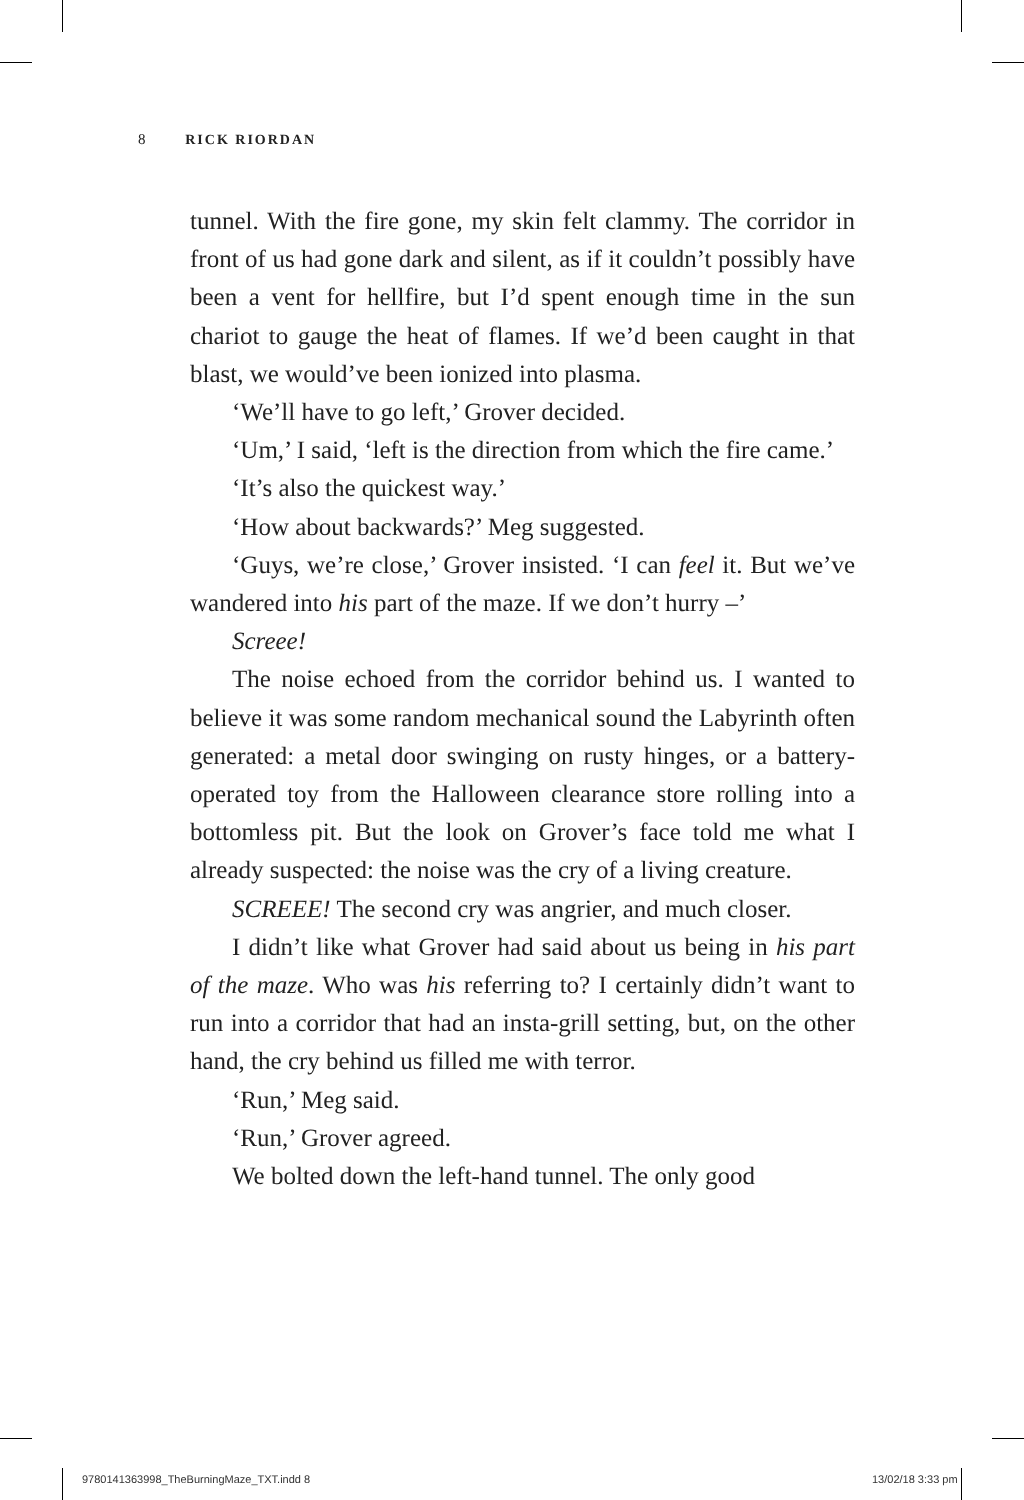8 RICK RIORDAN
tunnel. With the fire gone, my skin felt clammy. The corridor in front of us had gone dark and silent, as if it couldn’t possibly have been a vent for hellfire, but I’d spent enough time in the sun chariot to gauge the heat of flames. If we’d been caught in that blast, we would’ve been ionized into plasma.
‘We’ll have to go left,’ Grover decided.
‘Um,’ I said, ‘left is the direction from which the fire came.’
‘It’s also the quickest way.’
‘How about backwards?’ Meg suggested.
‘Guys, we’re close,’ Grover insisted. ‘I can feel it. But we’ve wandered into his part of the maze. If we don’t hurry –’
Screee!
The noise echoed from the corridor behind us. I wanted to believe it was some random mechanical sound the Labyrinth often generated: a metal door swinging on rusty hinges, or a battery-operated toy from the Halloween clearance store rolling into a bottomless pit. But the look on Grover’s face told me what I already suspected: the noise was the cry of a living creature.
SCREEE! The second cry was angrier, and much closer.
I didn’t like what Grover had said about us being in his part of the maze. Who was his referring to? I certainly didn’t want to run into a corridor that had an insta-grill setting, but, on the other hand, the cry behind us filled me with terror.
‘Run,’ Meg said.
‘Run,’ Grover agreed.
We bolted down the left-hand tunnel. The only good
9780141363998_TheBurningMaze_TXT.indd 8
13/02/18 3:33 pm